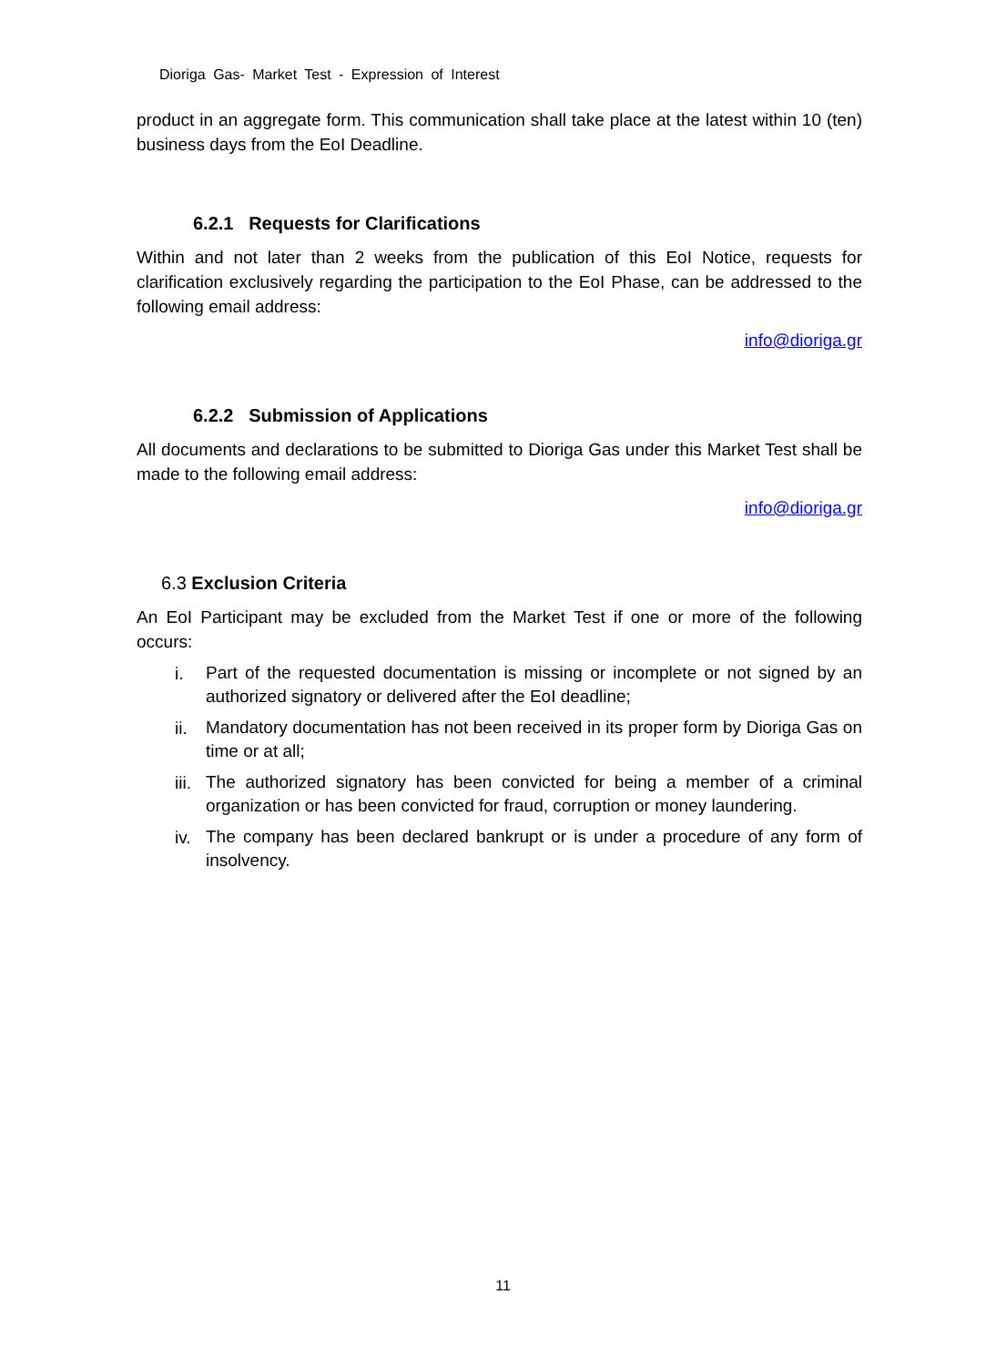Dioriga Gas- Market Test - Expression of Interest
product in an aggregate form. This communication shall take place at the latest within 10 (ten) business days from the EoI Deadline.
6.2.1 Requests for Clarifications
Within and not later than 2 weeks from the publication of this EoI Notice, requests for clarification exclusively regarding the participation to the EoI Phase, can be addressed to the following email address:
info@dioriga.gr
6.2.2 Submission of Applications
All documents and declarations to be submitted to Dioriga Gas under this Market Test shall be made to the following email address:
info@dioriga.gr
6.3 Exclusion Criteria
An EoI Participant may be excluded from the Market Test if one or more of the following occurs:
i. Part of the requested documentation is missing or incomplete or not signed by an authorized signatory or delivered after the EoI deadline;
ii. Mandatory documentation has not been received in its proper form by Dioriga Gas on time or at all;
iii. The authorized signatory has been convicted for being a member of a criminal organization or has been convicted for fraud, corruption or money laundering.
iv. The company has been declared bankrupt or is under a procedure of any form of insolvency.
11